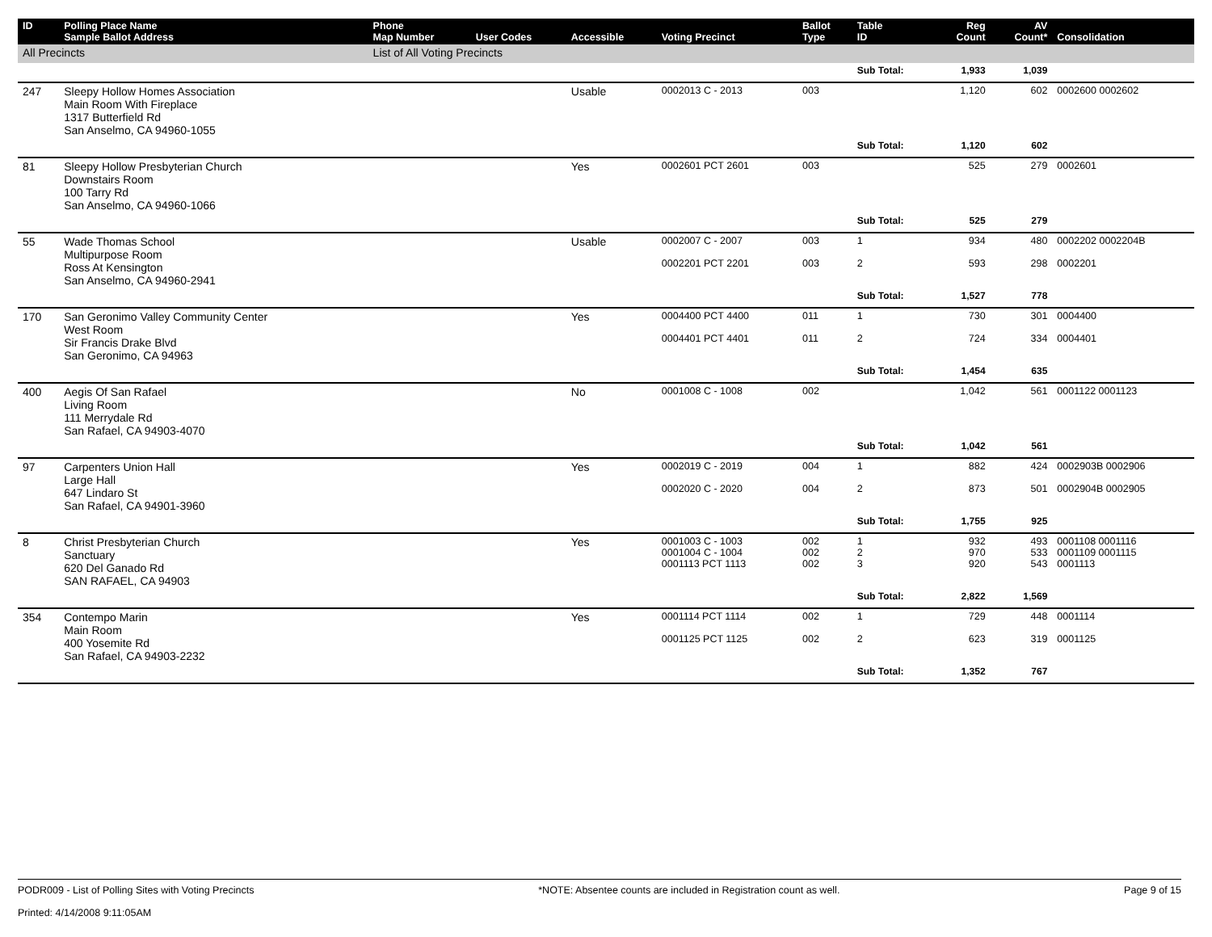| ID | Polling Place Name Sample Ballot Address | Phone Map Number | User Codes | Accessible | Voting Precinct | Ballot Type | Table ID | Reg Count | AV Count* | Consolidation |
| --- | --- | --- | --- | --- | --- | --- | --- | --- | --- | --- |
| All Precincts | | List of All Voting Precincts | | | | | | | | |
| | | | | | | | Sub Total: | 1,933 | 1,039 | |
| 247 | Sleepy Hollow Homes Association Main Room With Fireplace 1317 Butterfield Rd San Anselmo, CA 94960-1055 | | | Usable | 0002013 C - 2013 | 003 | | 1,120 | 602 | 0002600 0002602 |
| | | | | | | | Sub Total: | 1,120 | 602 | |
| 81 | Sleepy Hollow Presbyterian Church Downstairs Room 100 Tarry Rd San Anselmo, CA 94960-1066 | | | Yes | 0002601 PCT 2601 | 003 | | 525 | 279 | 0002601 |
| | | | | | | | Sub Total: | 525 | 279 | |
| 55 | Wade Thomas School Multipurpose Room Ross At Kensington San Anselmo, CA 94960-2941 | | | Usable | 0002007 C - 2007 0002201 PCT 2201 | 003 003 | 1 2 | 934 593 | 480 298 | 0002202 0002204B 0002201 |
| | | | | | | | Sub Total: | 1,527 | 778 | |
| 170 | San Geronimo Valley Community Center West Room Sir Francis Drake Blvd San Geronimo, CA 94963 | | | Yes | 0004400 PCT 4400 0004401 PCT 4401 | 011 011 | 1 2 | 730 724 | 301 334 | 0004400 0004401 |
| | | | | | | | Sub Total: | 1,454 | 635 | |
| 400 | Aegis Of San Rafael Living Room 111 Merrydale Rd San Rafael, CA 94903-4070 | | | No | 0001008 C - 1008 | 002 | | 1,042 | 561 | 0001122 0001123 |
| | | | | | | | Sub Total: | 1,042 | 561 | |
| 97 | Carpenters Union Hall Large Hall 647 Lindaro St San Rafael, CA 94901-3960 | | | Yes | 0002019 C - 2019 0002020 C - 2020 | 004 004 | 1 2 | 882 873 | 424 501 | 0002903B 0002906 0002904B 0002905 |
| | | | | | | | Sub Total: | 1,755 | 925 | |
| 8 | Christ Presbyterian Church Sanctuary 620 Del Ganado Rd SAN RAFAEL, CA 94903 | | | Yes | 0001003 C - 1003 0001004 C - 1004 0001113 PCT 1113 | 002 002 002 | 1 2 3 | 932 970 920 | 493 533 543 | 0001108 0001116 0001109 0001115 0001113 |
| | | | | | | | Sub Total: | 2,822 | 1,569 | |
| 354 | Contempo Marin Main Room 400 Yosemite Rd San Rafael, CA 94903-2232 | | | Yes | 0001114 PCT 1114 0001125 PCT 1125 | 002 002 | 1 2 | 729 623 | 448 319 | 0001114 0001125 |
| | | | | | | | Sub Total: | 1,352 | 767 | |
PODR009 - List of Polling Sites with Voting Precincts
Printed: 4/14/2008 9:11:05AM
*NOTE: Absentee counts are included in Registration count as well.
Page 9 of 15